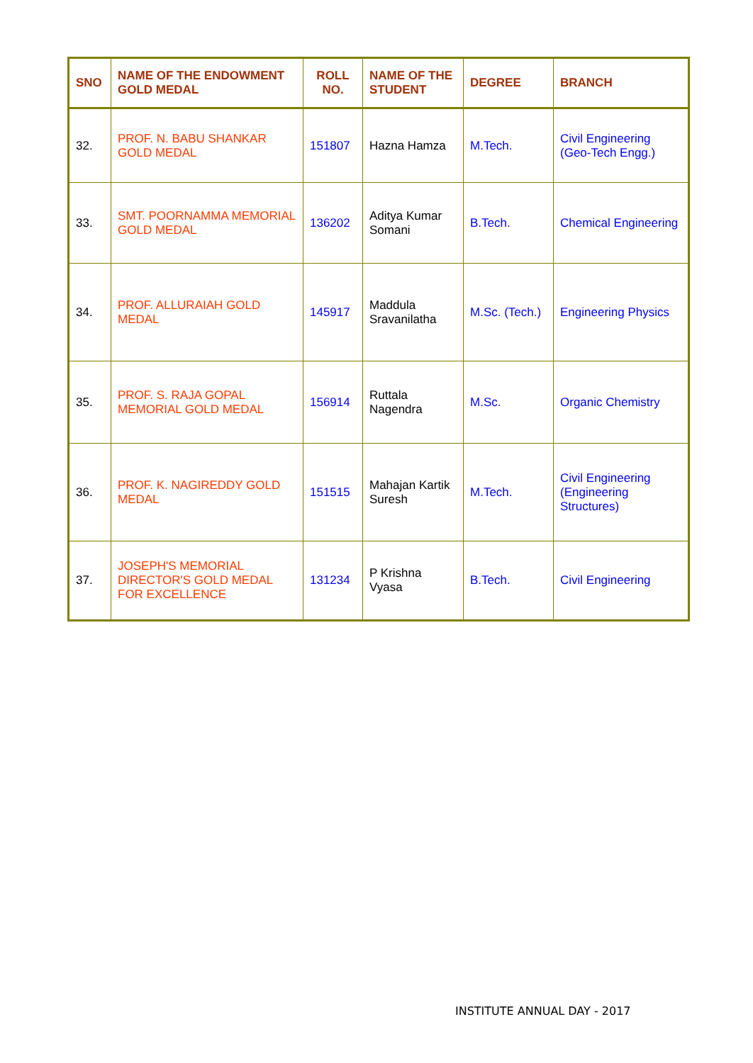| SNO | NAME OF THE ENDOWMENT GOLD MEDAL | ROLL NO. | NAME OF THE STUDENT | DEGREE | BRANCH |
| --- | --- | --- | --- | --- | --- |
| 32. | PROF. N. BABU SHANKAR GOLD MEDAL | 151807 | Hazna Hamza | M.Tech. | Civil Engineering (Geo-Tech Engg.) |
| 33. | SMT. POORNAMMA MEMORIAL GOLD MEDAL | 136202 | Aditya Kumar Somani | B.Tech. | Chemical Engineering |
| 34. | PROF. ALLURAIAH GOLD MEDAL | 145917 | Maddula Sravanilatha | M.Sc. (Tech.) | Engineering Physics |
| 35. | PROF. S. RAJA GOPAL MEMORIAL GOLD MEDAL | 156914 | Ruttala Nagendra | M.Sc. | Organic Chemistry |
| 36. | PROF. K. NAGIREDDY GOLD MEDAL | 151515 | Mahajan Kartik Suresh | M.Tech. | Civil Engineering (Engineering Structures) |
| 37. | JOSEPH'S MEMORIAL DIRECTOR'S GOLD MEDAL FOR EXCELLENCE | 131234 | P Krishna Vyasa | B.Tech. | Civil Engineering |
INSTITUTE ANNUAL DAY - 2017